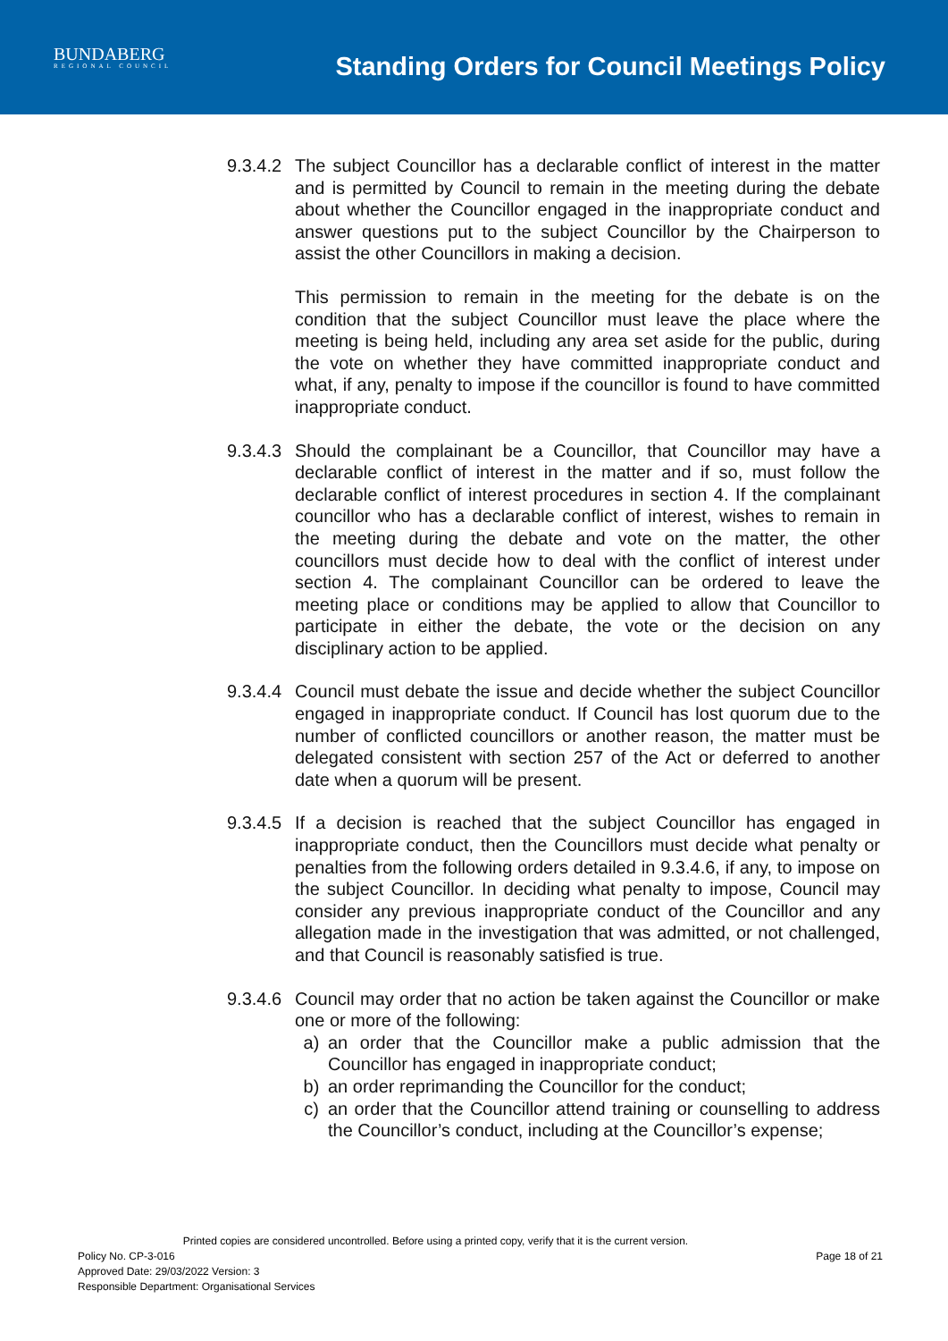BUNDABERG
REGIONAL COUNCIL
Standing Orders for Council Meetings Policy
9.3.4.2
The subject Councillor has a declarable conflict of interest in the matter and is permitted by Council to remain in the meeting during the debate about whether the Councillor engaged in the inappropriate conduct and answer questions put to the subject Councillor by the Chairperson to assist the other Councillors in making a decision.
This permission to remain in the meeting for the debate is on the condition that the subject Councillor must leave the place where the meeting is being held, including any area set aside for the public, during the vote on whether they have committed inappropriate conduct and what, if any, penalty to impose if the councillor is found to have committed inappropriate conduct.
9.3.4.3
Should the complainant be a Councillor, that Councillor may have a declarable conflict of interest in the matter and if so, must follow the declarable conflict of interest procedures in section 4. If the complainant councillor who has a declarable conflict of interest, wishes to remain in the meeting during the debate and vote on the matter, the other councillors must decide how to deal with the conflict of interest under section 4. The complainant Councillor can be ordered to leave the meeting place or conditions may be applied to allow that Councillor to participate in either the debate, the vote or the decision on any disciplinary action to be applied.
9.3.4.4
Council must debate the issue and decide whether the subject Councillor engaged in inappropriate conduct. If Council has lost quorum due to the number of conflicted councillors or another reason, the matter must be delegated consistent with section 257 of the Act or deferred to another date when a quorum will be present.
9.3.4.5
If a decision is reached that the subject Councillor has engaged in inappropriate conduct, then the Councillors must decide what penalty or penalties from the following orders detailed in 9.3.4.6, if any, to impose on the subject Councillor. In deciding what penalty to impose, Council may consider any previous inappropriate conduct of the Councillor and any allegation made in the investigation that was admitted, or not challenged, and that Council is reasonably satisfied is true.
9.3.4.6
Council may order that no action be taken against the Councillor or make one or more of the following:
a) an order that the Councillor make a public admission that the Councillor has engaged in inappropriate conduct;
b) an order reprimanding the Councillor for the conduct;
c) an order that the Councillor attend training or counselling to address the Councillor’s conduct, including at the Councillor’s expense;
Printed copies are considered uncontrolled. Before using a printed copy, verify that it is the current version.
Policy No. CP-3-016 Page 18 of 21
Approved Date: 29/03/2022 Version: 3
Responsible Department: Organisational Services